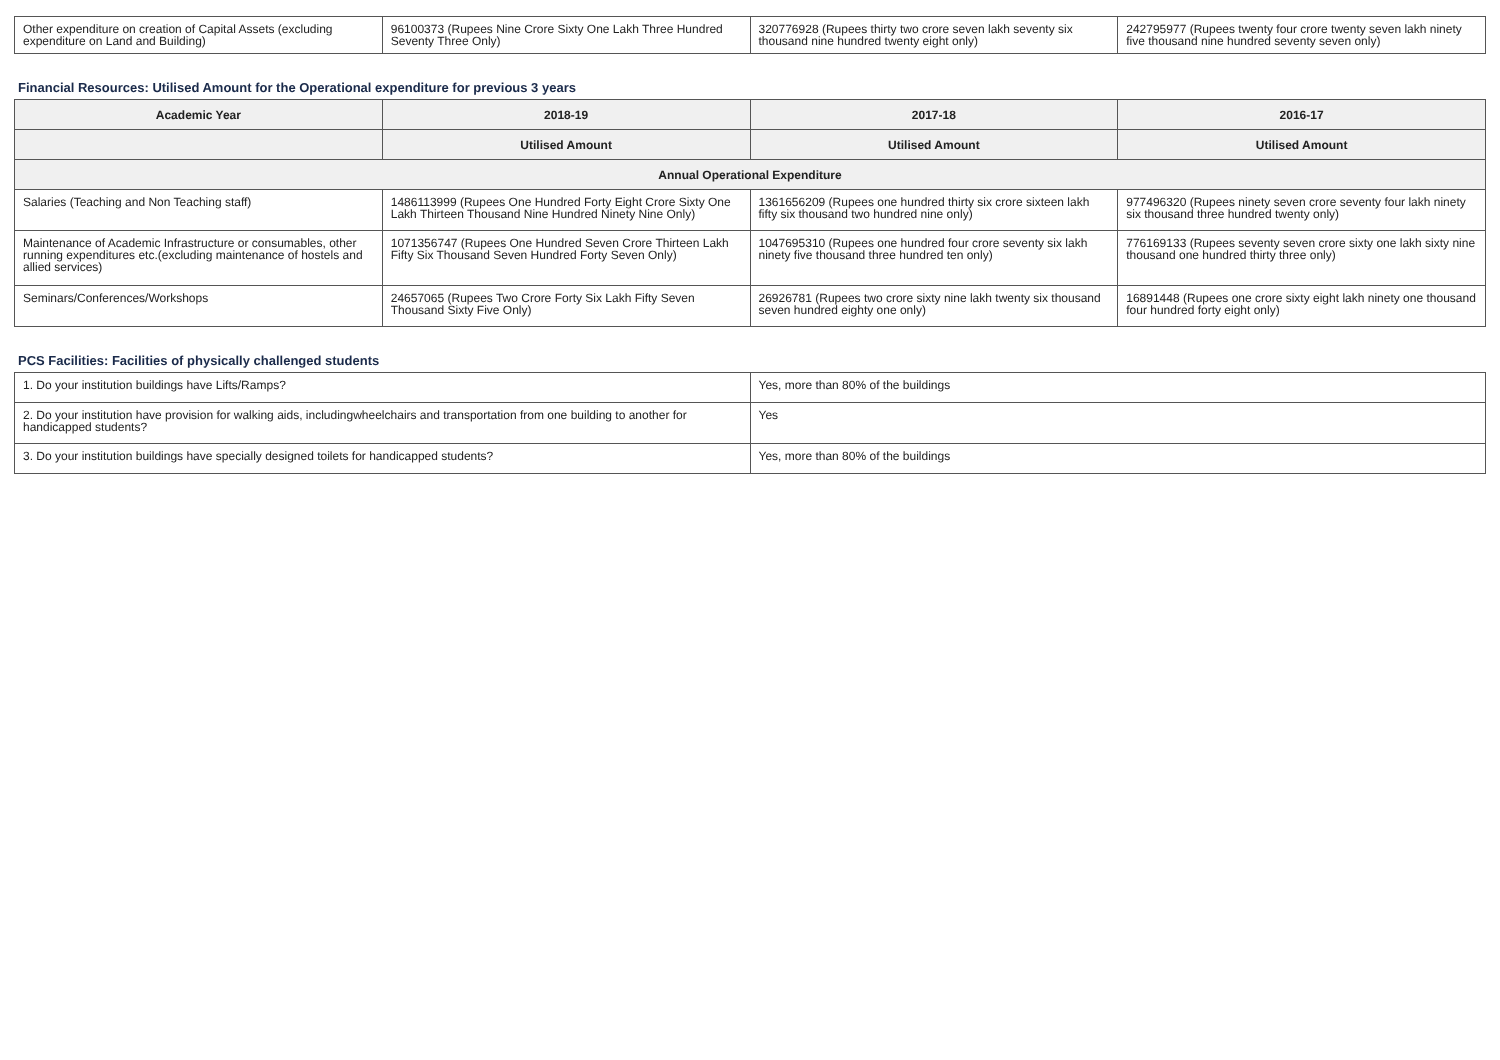| Other expenditure on creation of Capital Assets (excluding expenditure on Land and Building) | 96100373 (Rupees Nine Crore Sixty One Lakh Three Hundred Seventy Three Only) | 320776928 (Rupees thirty two crore seven lakh seventy six thousand nine hundred twenty eight only) | 242795977 (Rupees twenty four crore twenty seven lakh ninety five thousand nine hundred seventy seven only) |
Financial Resources: Utilised Amount for the Operational expenditure for previous 3 years
| Academic Year | 2018-19 | 2017-18 | 2016-17 |
| --- | --- | --- | --- |
| | Utilised Amount | Utilised Amount | Utilised Amount |
| Annual Operational Expenditure | | | |
| Salaries (Teaching and Non Teaching staff) | 1486113999 (Rupees One Hundred Forty Eight Crore Sixty One Lakh Thirteen Thousand Nine Hundred Ninety Nine Only) | 1361656209 (Rupees one hundred thirty six crore sixteen lakh fifty six thousand two hundred nine only) | 977496320 (Rupees ninety seven crore seventy four lakh ninety six thousand three hundred twenty only) |
| Maintenance of Academic Infrastructure or consumables, other running expenditures etc.(excluding maintenance of hostels and allied services) | 1071356747 (Rupees One Hundred Seven Crore Thirteen Lakh Fifty Six Thousand Seven Hundred Forty Seven Only) | 1047695310 (Rupees one hundred four crore seventy six lakh ninety five thousand three hundred ten only) | 776169133 (Rupees seventy seven crore sixty one lakh sixty nine thousand one hundred thirty three only) |
| Seminars/Conferences/Workshops | 24657065 (Rupees Two Crore Forty Six Lakh Fifty Seven Thousand Sixty Five Only) | 26926781 (Rupees two crore sixty nine lakh twenty six thousand seven hundred eighty one only) | 16891448 (Rupees one crore sixty eight lakh ninety one thousand four hundred forty eight only) |
PCS Facilities: Facilities of physically challenged students
| 1. Do your institution buildings have Lifts/Ramps? | Yes, more than 80% of the buildings |
| 2. Do your institution have provision for walking aids, includingwheelchairs and transportation from one building to another for handicapped students? | Yes |
| 3. Do your institution buildings have specially designed toilets for handicapped students? | Yes, more than 80% of the buildings |